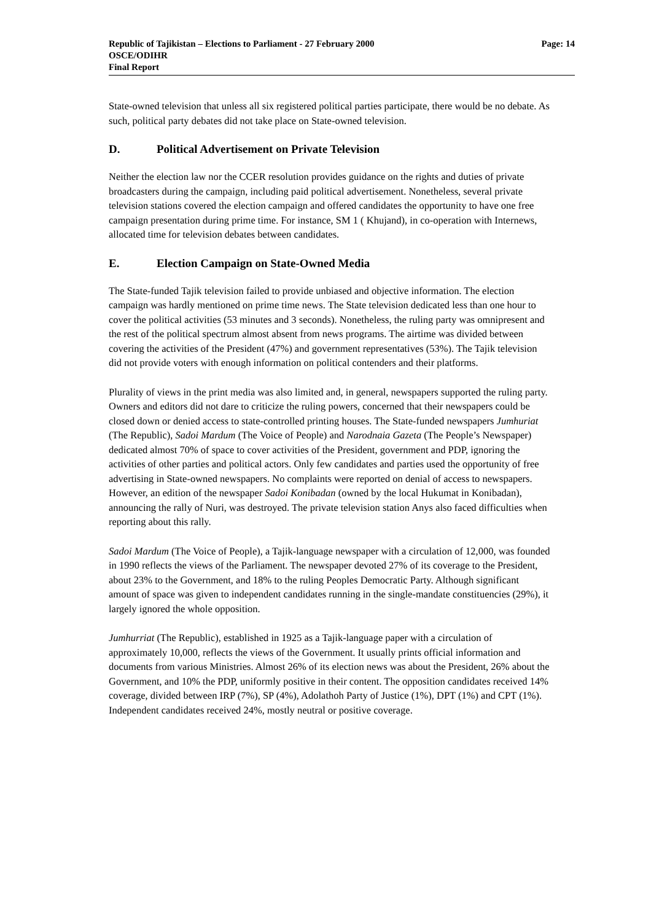Republic of Tajikistan – Elections to Parliament - 27 February 2000
OSCE/ODIHR
Final Report
Page: 14
State-owned television that unless all six registered political parties participate, there would be no debate. As such, political party debates did not take place on State-owned television.
D. Political Advertisement on Private Television
Neither the election law nor the CCER resolution provides guidance on the rights and duties of private broadcasters during the campaign, including paid political advertisement. Nonetheless, several private television stations covered the election campaign and offered candidates the opportunity to have one free campaign presentation during prime time. For instance, SM 1 ( Khujand), in co-operation with Internews, allocated time for television debates between candidates.
E. Election Campaign on State-Owned Media
The State-funded Tajik television failed to provide unbiased and objective information. The election campaign was hardly mentioned on prime time news. The State television dedicated less than one hour to cover the political activities (53 minutes and 3 seconds). Nonetheless, the ruling party was omnipresent and the rest of the political spectrum almost absent from news programs. The airtime was divided between covering the activities of the President (47%) and government representatives (53%). The Tajik television did not provide voters with enough information on political contenders and their platforms.
Plurality of views in the print media was also limited and, in general, newspapers supported the ruling party. Owners and editors did not dare to criticize the ruling powers, concerned that their newspapers could be closed down or denied access to state-controlled printing houses. The State-funded newspapers Jumhuriat (The Republic), Sadoi Mardum (The Voice of People) and Narodnaia Gazeta (The People’s Newspaper) dedicated almost 70% of space to cover activities of the President, government and PDP, ignoring the activities of other parties and political actors. Only few candidates and parties used the opportunity of free advertising in State-owned newspapers. No complaints were reported on denial of access to newspapers. However, an edition of the newspaper Sadoi Konibadan (owned by the local Hukumat in Konibadan), announcing the rally of Nuri, was destroyed. The private television station Anys also faced difficulties when reporting about this rally.
Sadoi Mardum (The Voice of People), a Tajik-language newspaper with a circulation of 12,000, was founded in 1990 reflects the views of the Parliament. The newspaper devoted 27% of its coverage to the President, about 23% to the Government, and 18% to the ruling Peoples Democratic Party. Although significant amount of space was given to independent candidates running in the single-mandate constituencies (29%), it largely ignored the whole opposition.
Jumhurriat (The Republic), established in 1925 as a Tajik-language paper with a circulation of approximately 10,000, reflects the views of the Government. It usually prints official information and documents from various Ministries. Almost 26% of its election news was about the President, 26% about the Government, and 10% the PDP, uniformly positive in their content. The opposition candidates received 14% coverage, divided between IRP (7%), SP (4%), Adolathoh Party of Justice (1%), DPT (1%) and CPT (1%). Independent candidates received 24%, mostly neutral or positive coverage.